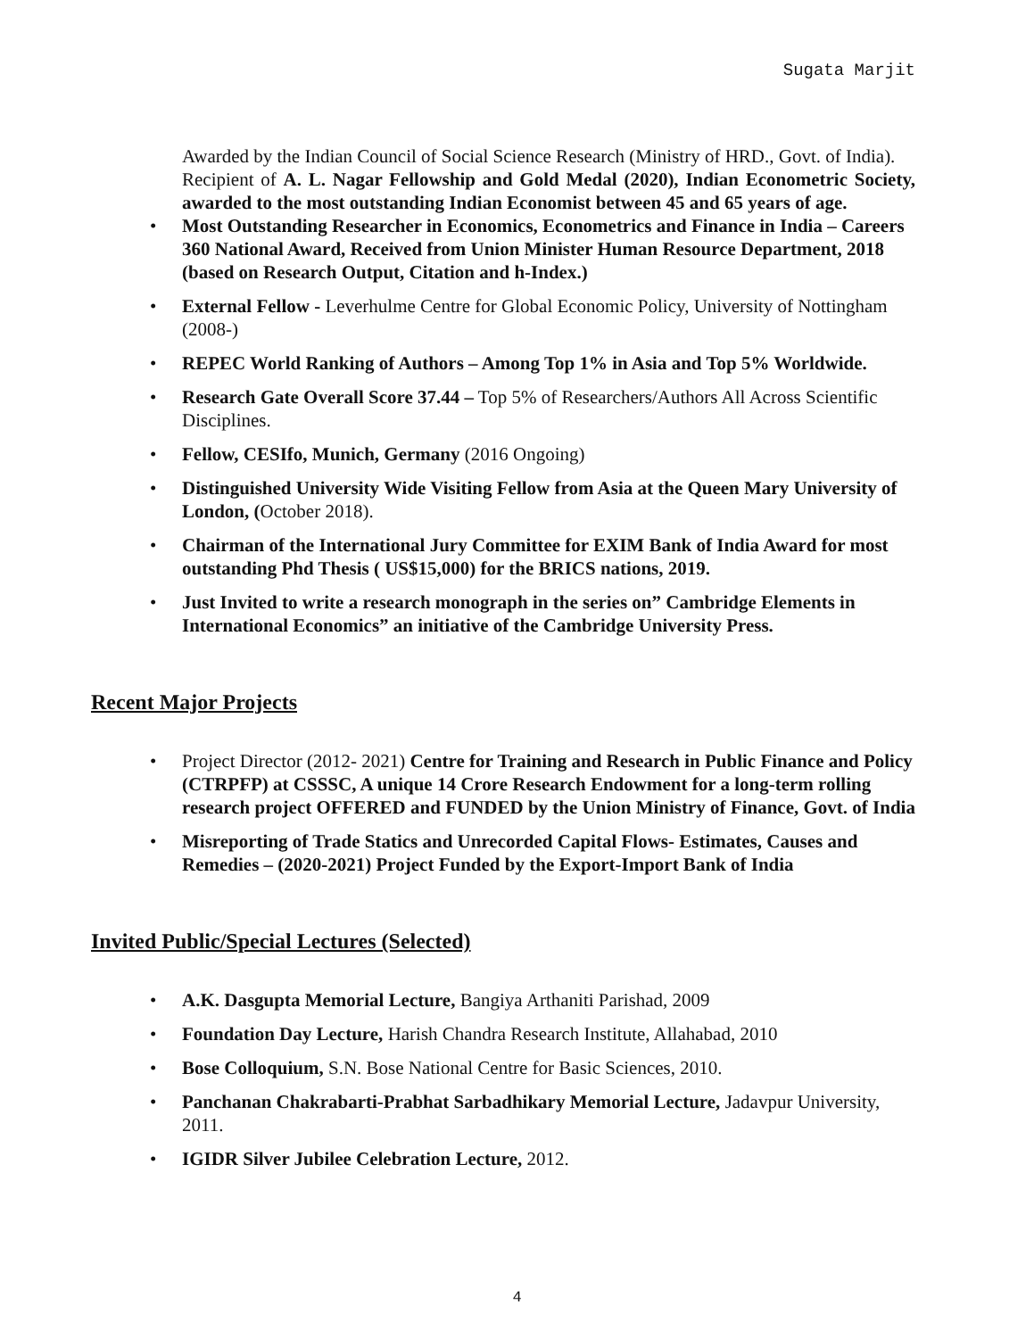Sugata Marjit
Awarded by the Indian Council of Social Science Research (Ministry of HRD., Govt. of India).
Recipient of A. L. Nagar Fellowship and Gold Medal (2020), Indian Econometric Society, awarded to the most outstanding Indian Economist between 45 and 65 years of age.
• Most Outstanding Researcher in Economics, Econometrics and Finance in India – Careers 360 National Award, Received from Union Minister Human Resource Department, 2018 (based on Research Output, Citation and h-Index.)
• External Fellow - Leverhulme Centre for Global Economic Policy, University of Nottingham (2008-)
• REPEC World Ranking of Authors – Among Top 1% in Asia and Top 5% Worldwide.
• Research Gate Overall Score 37.44 – Top 5% of Researchers/Authors All Across Scientific Disciplines.
• Fellow, CESIfo, Munich, Germany (2016 Ongoing)
• Distinguished University Wide Visiting Fellow from Asia at the Queen Mary University of London, (October 2018).
• Chairman of the International Jury Committee for EXIM Bank of India Award for most outstanding Phd Thesis ( US$15,000) for the BRICS nations, 2019.
• Just Invited to write a research monograph in the series on” Cambridge Elements in International Economics” an initiative of the Cambridge University Press.
Recent Major Projects
• Project Director (2012- 2021) Centre for Training and Research in Public Finance and Policy (CTRPFP) at CSSSC, A unique 14 Crore Research Endowment for a long-term rolling research project OFFERED and FUNDED by the Union Ministry of Finance, Govt. of India
• Misreporting of Trade Statics and Unrecorded Capital Flows- Estimates, Causes and Remedies – (2020-2021) Project Funded by the Export-Import Bank of India
Invited Public/Special Lectures (Selected)
• A.K. Dasgupta Memorial Lecture, Bangiya Arthaniti Parishad, 2009
• Foundation Day Lecture, Harish Chandra Research Institute, Allahabad, 2010
• Bose Colloquium, S.N. Bose National Centre for Basic Sciences, 2010.
• Panchanan Chakrabarti-Prabhat Sarbadhikary Memorial Lecture, Jadavpur University, 2011.
• IGIDR Silver Jubilee Celebration Lecture, 2012.
4